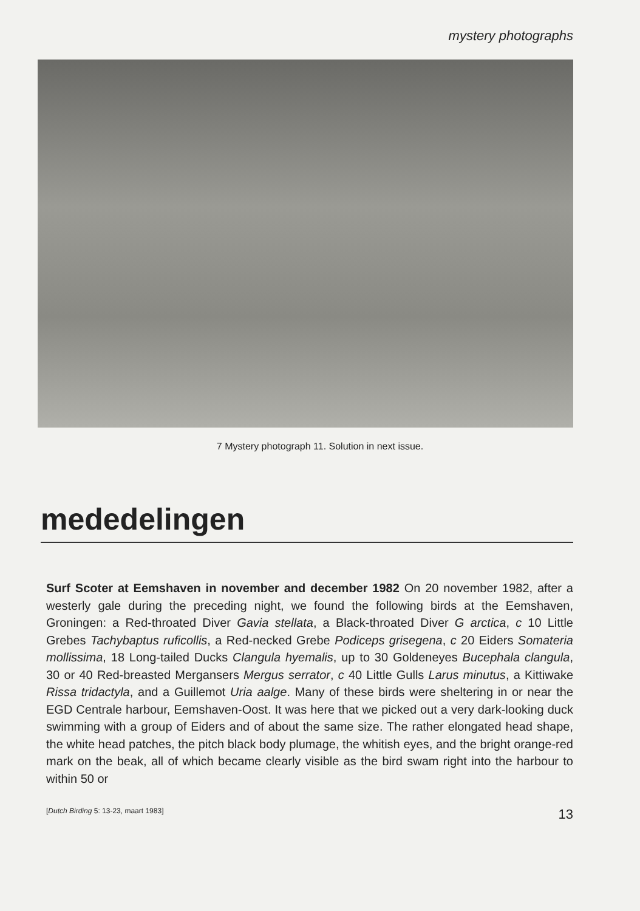mystery photographs
7 Mystery photograph 11. Solution in next issue.
mededelingen
Surf Scoter at Eemshaven in november and december 1982 On 20 november 1982, after a westerly gale during the preceding night, we found the following birds at the Eemshaven, Groningen: a Red-throated Diver Gavia stellata, a Black-throated Diver G arctica, c 10 Little Grebes Tachybaptus ruficollis, a Red-necked Grebe Podiceps grisegena, c 20 Eiders Somateria mollissima, 18 Long-tailed Ducks Clangula hyemalis, up to 30 Goldeneyes Bucephala clangula, 30 or 40 Red-breasted Mergansers Mergus serrator, c 40 Little Gulls Larus minutus, a Kittiwake Rissa tridactyla, and a Guillemot Uria aalge. Many of these birds were sheltering in or near the EGD Centrale harbour, Eemshaven-Oost. It was here that we picked out a very dark-looking duck swimming with a group of Eiders and of about the same size. The rather elongated head shape, the white head patches, the pitch black body plumage, the whitish eyes, and the bright orange-red mark on the beak, all of which became clearly visible as the bird swam right into the harbour to within 50 or
[Dutch Birding 5: 13-23, maart 1983] 13